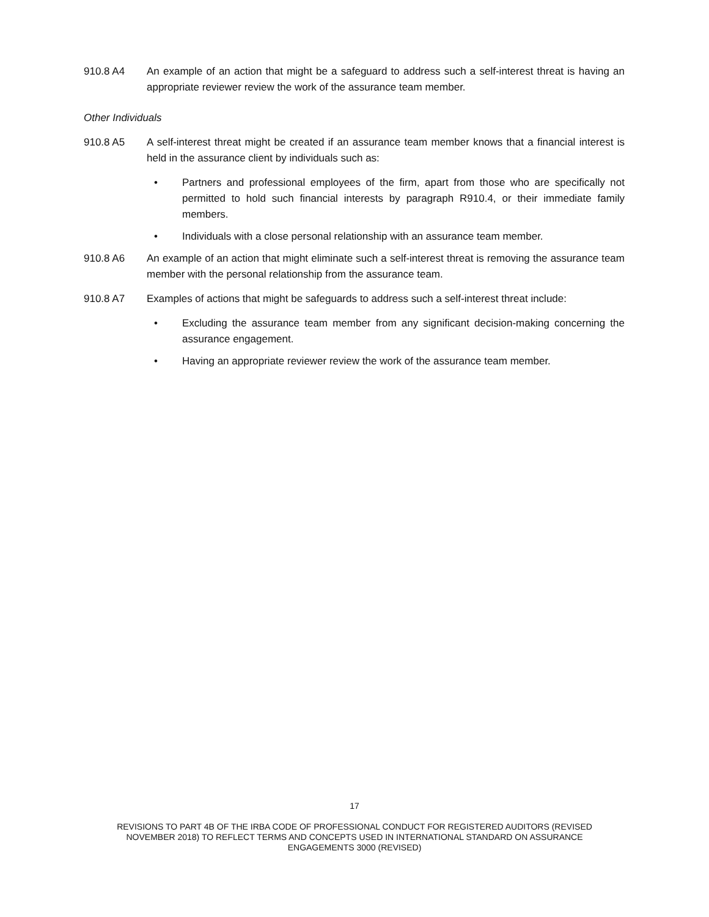910.8 A4 An example of an action that might be a safeguard to address such a self-interest threat is having an appropriate reviewer review the work of the assurance team member.
Other Individuals
910.8 A5 A self-interest threat might be created if an assurance team member knows that a financial interest is held in the assurance client by individuals such as:
• Partners and professional employees of the firm, apart from those who are specifically not permitted to hold such financial interests by paragraph R910.4, or their immediate family members.
• Individuals with a close personal relationship with an assurance team member.
910.8 A6 An example of an action that might eliminate such a self-interest threat is removing the assurance team member with the personal relationship from the assurance team.
910.8 A7 Examples of actions that might be safeguards to address such a self-interest threat include:
• Excluding the assurance team member from any significant decision-making concerning the assurance engagement.
• Having an appropriate reviewer review the work of the assurance team member.
17
REVISIONS TO PART 4B OF THE IRBA CODE OF PROFESSIONAL CONDUCT FOR REGISTERED AUDITORS (REVISED
NOVEMBER 2018) TO REFLECT TERMS AND CONCEPTS USED IN INTERNATIONAL STANDARD ON ASSURANCE
ENGAGEMENTS 3000 (REVISED)